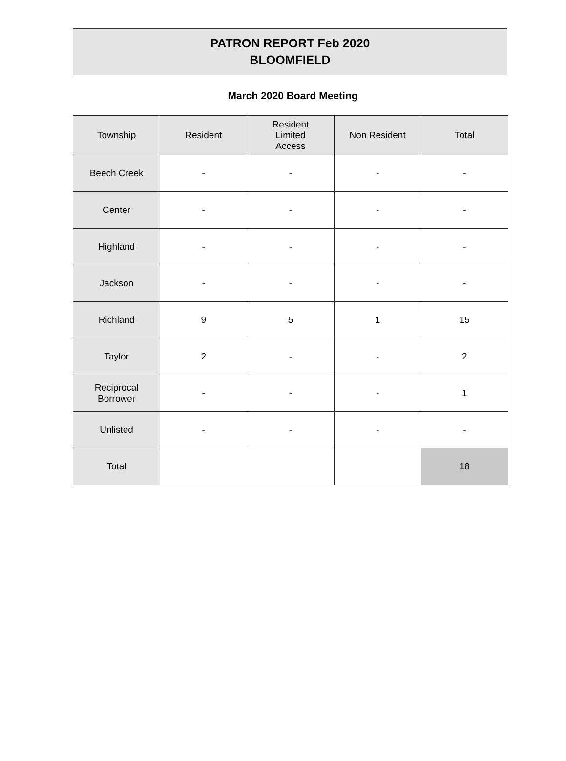PATRON REPORT Feb 2020
BLOOMFIELD
March 2020 Board Meeting
| Township | Resident | Resident Limited Access | Non Resident | Total |
| --- | --- | --- | --- | --- |
| Beech Creek | - | - | - | - |
| Center | - | - | - | - |
| Highland | - | - | - | - |
| Jackson | - | - | - | - |
| Richland | 9 | 5 | 1 | 15 |
| Taylor | 2 | - | - | 2 |
| Reciprocal Borrower | - | - | - | 1 |
| Unlisted | - | - | - | - |
| Total | | | | 18 |